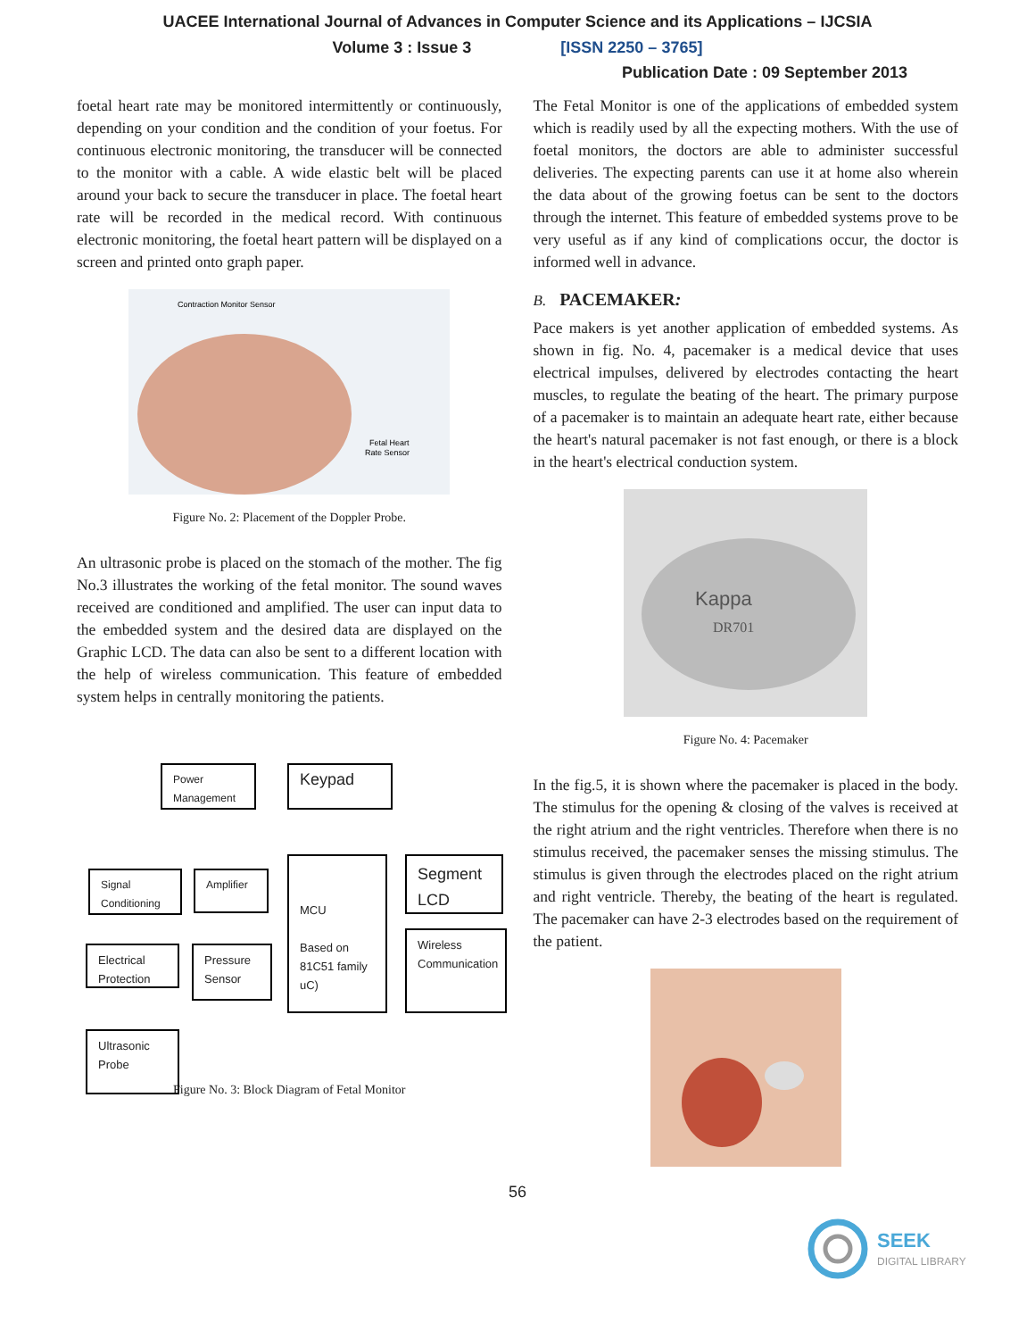UACEE International Journal of Advances in Computer Science and its Applications – IJCSIA
Volume 3 : Issue 3 [ISSN 2250 – 3765]
Publication Date : 09 September 2013
foetal heart rate may be monitored intermittently or continuously, depending on your condition and the condition of your foetus. For continuous electronic monitoring, the transducer will be connected to the monitor with a cable. A wide elastic belt will be placed around your back to secure the transducer in place. The foetal heart rate will be recorded in the medical record. With continuous electronic monitoring, the foetal heart pattern will be displayed on a screen and printed onto graph paper.
Contraction Monitor Sensor
Fetal Heart
Rate Sensor
Figure No. 2: Placement of the Doppler Probe.
An ultrasonic probe is placed on the stomach of the mother. The fig No.3 illustrates the working of the fetal monitor. The sound waves received are conditioned and amplified. The user can input data to the embedded system and the desired data are displayed on the Graphic LCD. The data can also be sent to a different location with the help of wireless communication. This feature of embedded system helps in centrally monitoring the patients.
Power Management
Keypad
Signal Conditioning
Amplifier
MCU
Based on 81C51 family uC)
Segment LCD
Wireless Communication
Electrical Protection
Pressure Sensor
Ultrasonic Probe
Figure No. 3: Block Diagram of Fetal Monitor
The Fetal Monitor is one of the applications of embedded system which is readily used by all the expecting mothers. With the use of foetal monitors, the doctors are able to administer successful deliveries. The expecting parents can use it at home also wherein the data about of the growing foetus can be sent to the doctors through the internet. This feature of embedded systems prove to be very useful as if any kind of complications occur, the doctor is informed well in advance.
B. PACEMAKER:
Pace makers is yet another application of embedded systems. As shown in fig. No. 4, pacemaker is a medical device that uses electrical impulses, delivered by electrodes contacting the heart muscles, to regulate the beating of the heart. The primary purpose of a pacemaker is to maintain an adequate heart rate, either because the heart's natural pacemaker is not fast enough, or there is a block in the heart's electrical conduction system.
Kappa
DR701
Figure No. 4: Pacemaker
In the fig.5, it is shown where the pacemaker is placed in the body. The stimulus for the opening & closing of the valves is received at the right atrium and the right ventricles. Therefore when there is no stimulus received, the pacemaker senses the missing stimulus. The stimulus is given through the electrodes placed on the right atrium and right ventricle. Thereby, the beating of the heart is regulated. The pacemaker can have 2-3 electrodes based on the requirement of the patient.
56
SEEK
DIGITAL LIBRARY